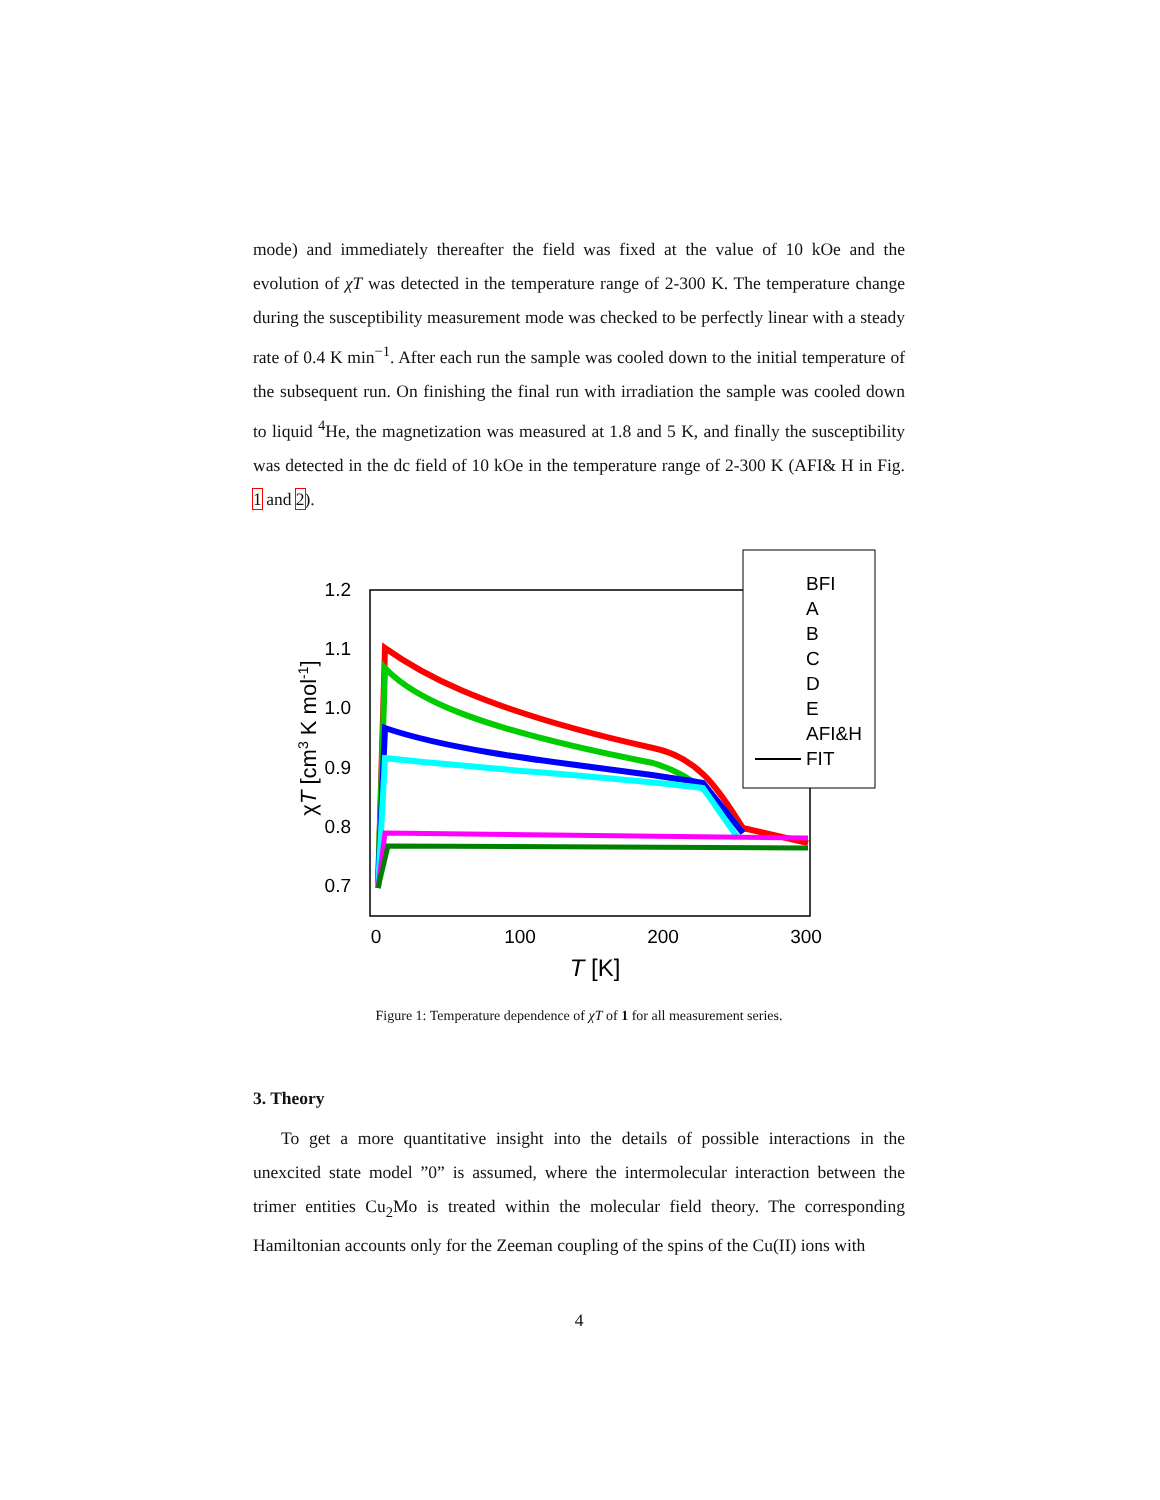mode) and immediately thereafter the field was fixed at the value of 10 kOe and the evolution of χT was detected in the temperature range of 2-300 K. The temperature change during the susceptibility measurement mode was checked to be perfectly linear with a steady rate of 0.4 K min<sup>−1</sup>. After each run the sample was cooled down to the initial temperature of the subsequent run. On finishing the final run with irradiation the sample was cooled down to liquid <sup>4</sup>He, the magnetization was measured at 1.8 and 5 K, and finally the susceptibility was detected in the dc field of 10 kOe in the temperature range of 2-300 K (AFI& H in Fig. 1 and 2).
1.2
1.1
1.0
0.9
0.8
0.7
0
100
200
300
T [K]
χT [cm3 K mol-1]
BFI
A
B
C
D
E
AFI&H
FIT
Figure 1: Temperature dependence of χT of 1 for all measurement series.
3. Theory
To get a more quantitative insight into the details of possible interactions in the unexcited state model ”0” is assumed, where the intermolecular interaction between the trimer entities Cu<sub>2</sub>Mo is treated within the molecular field theory. The corresponding Hamiltonian accounts only for the Zeeman coupling of the spins of the Cu(II) ions with
4